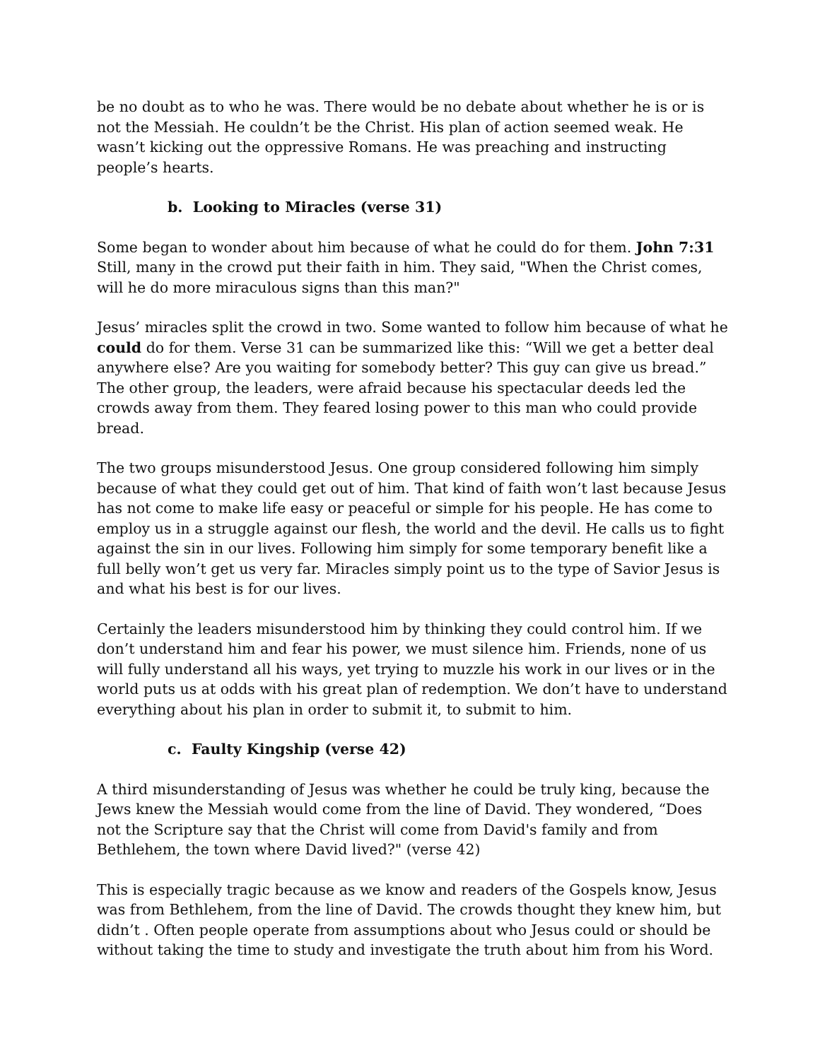be no doubt as to who he was. There would be no debate about whether he is or is not the Messiah. He couldn’t be the Christ. His plan of action seemed weak. He wasn’t kicking out the oppressive Romans. He was preaching and instructing people’s hearts.
b. Looking to Miracles (verse 31)
Some began to wonder about him because of what he could do for them. John 7:31 Still, many in the crowd put their faith in him. They said, "When the Christ comes, will he do more miraculous signs than this man?"
Jesus’ miracles split the crowd in two. Some wanted to follow him because of what he could do for them. Verse 31 can be summarized like this: “Will we get a better deal anywhere else? Are you waiting for somebody better? This guy can give us bread.” The other group, the leaders, were afraid because his spectacular deeds led the crowds away from them. They feared losing power to this man who could provide bread.
The two groups misunderstood Jesus. One group considered following him simply because of what they could get out of him. That kind of faith won’t last because Jesus has not come to make life easy or peaceful or simple for his people. He has come to employ us in a struggle against our flesh, the world and the devil. He calls us to fight against the sin in our lives. Following him simply for some temporary benefit like a full belly won’t get us very far. Miracles simply point us to the type of Savior Jesus is and what his best is for our lives.
Certainly the leaders misunderstood him by thinking they could control him. If we don’t understand him and fear his power, we must silence him. Friends, none of us will fully understand all his ways, yet trying to muzzle his work in our lives or in the world puts us at odds with his great plan of redemption. We don’t have to understand everything about his plan in order to submit it, to submit to him.
c. Faulty Kingship (verse 42)
A third misunderstanding of Jesus was whether he could be truly king, because the Jews knew the Messiah would come from the line of David. They wondered, “Does not the Scripture say that the Christ will come from David's family and from Bethlehem, the town where David lived?" (verse 42)
This is especially tragic because as we know and readers of the Gospels know, Jesus was from Bethlehem, from the line of David. The crowds thought they knew him, but didn’t . Often people operate from assumptions about who Jesus could or should be without taking the time to study and investigate the truth about him from his Word.